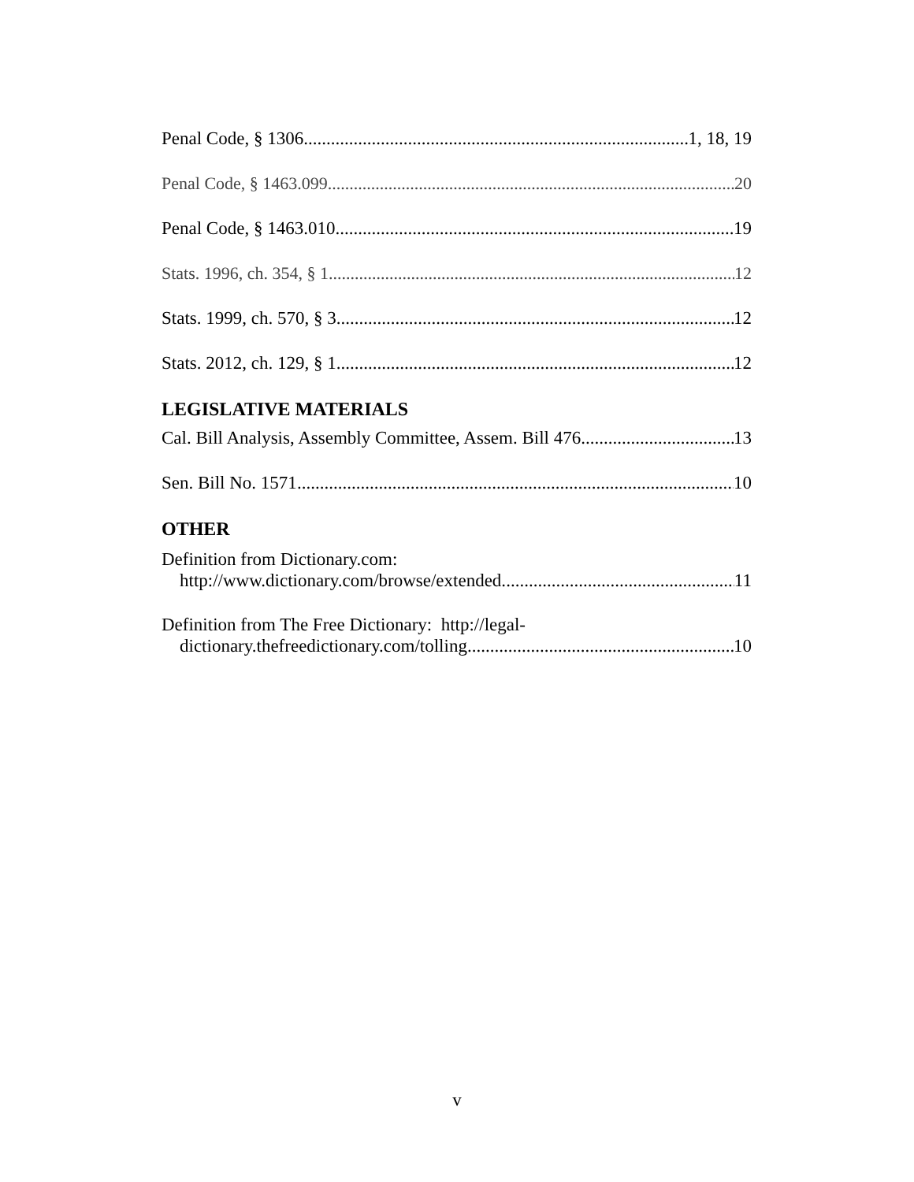Penal Code, § 1306 1, 18, 19
Penal Code, § 1463.099 20
Penal Code, § 1463.010 19
Stats. 1996, ch. 354, § 1 12
Stats. 1999, ch. 570, § 3 12
Stats. 2012, ch. 129, § 1 12
LEGISLATIVE MATERIALS
Cal. Bill Analysis, Assembly Committee, Assem. Bill 476 13
Sen. Bill No. 1571 10
OTHER
Definition from Dictionary.com:
http://www.dictionary.com/browse/extended. 11
Definition from The Free Dictionary: http://legal-
dictionary.thefreedictionary.com/tolling. 10
v